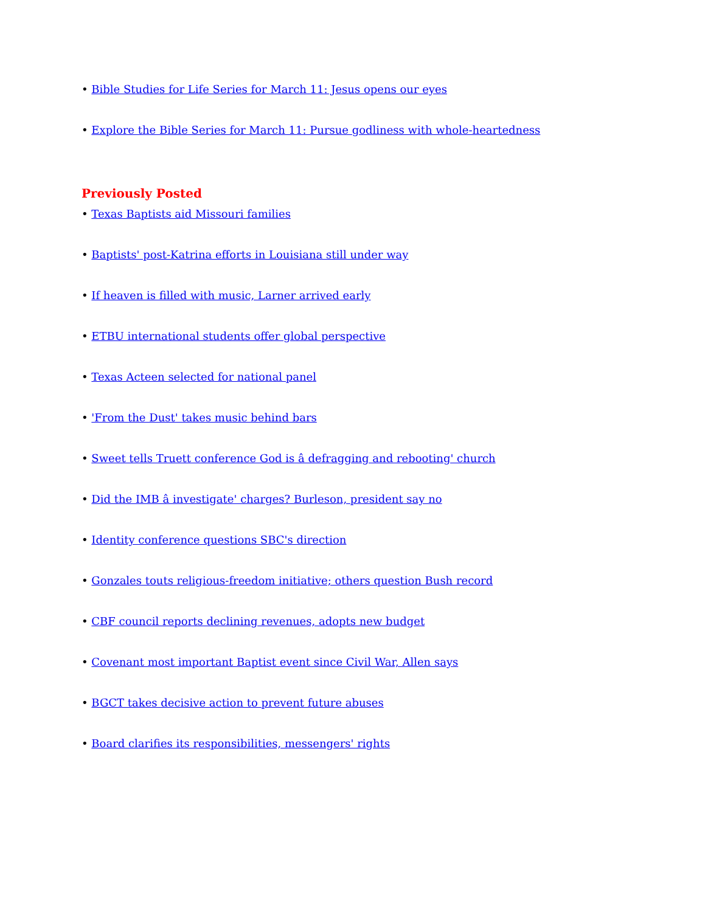• Bible Studies for Life Series for March 11: Jesus opens our eyes
• Explore the Bible Series for March 11: Pursue godliness with whole-heartedness
Previously Posted
• Texas Baptists aid Missouri families
• Baptists' post-Katrina efforts in Louisiana still under way
• If heaven is filled with music, Larner arrived early
• ETBU international students offer global perspective
• Texas Acteen selected for national panel
• 'From the Dust' takes music behind bars
• Sweet tells Truett conference God is â defragging and rebooting' church
• Did the IMB â investigate' charges? Burleson, president say no
• Identity conference questions SBC's direction
• Gonzales touts religious-freedom initiative; others question Bush record
• CBF council reports declining revenues, adopts new budget
• Covenant most important Baptist event since Civil War, Allen says
• BGCT takes decisive action to prevent future abuses
• Board clarifies its responsibilities, messengers' rights